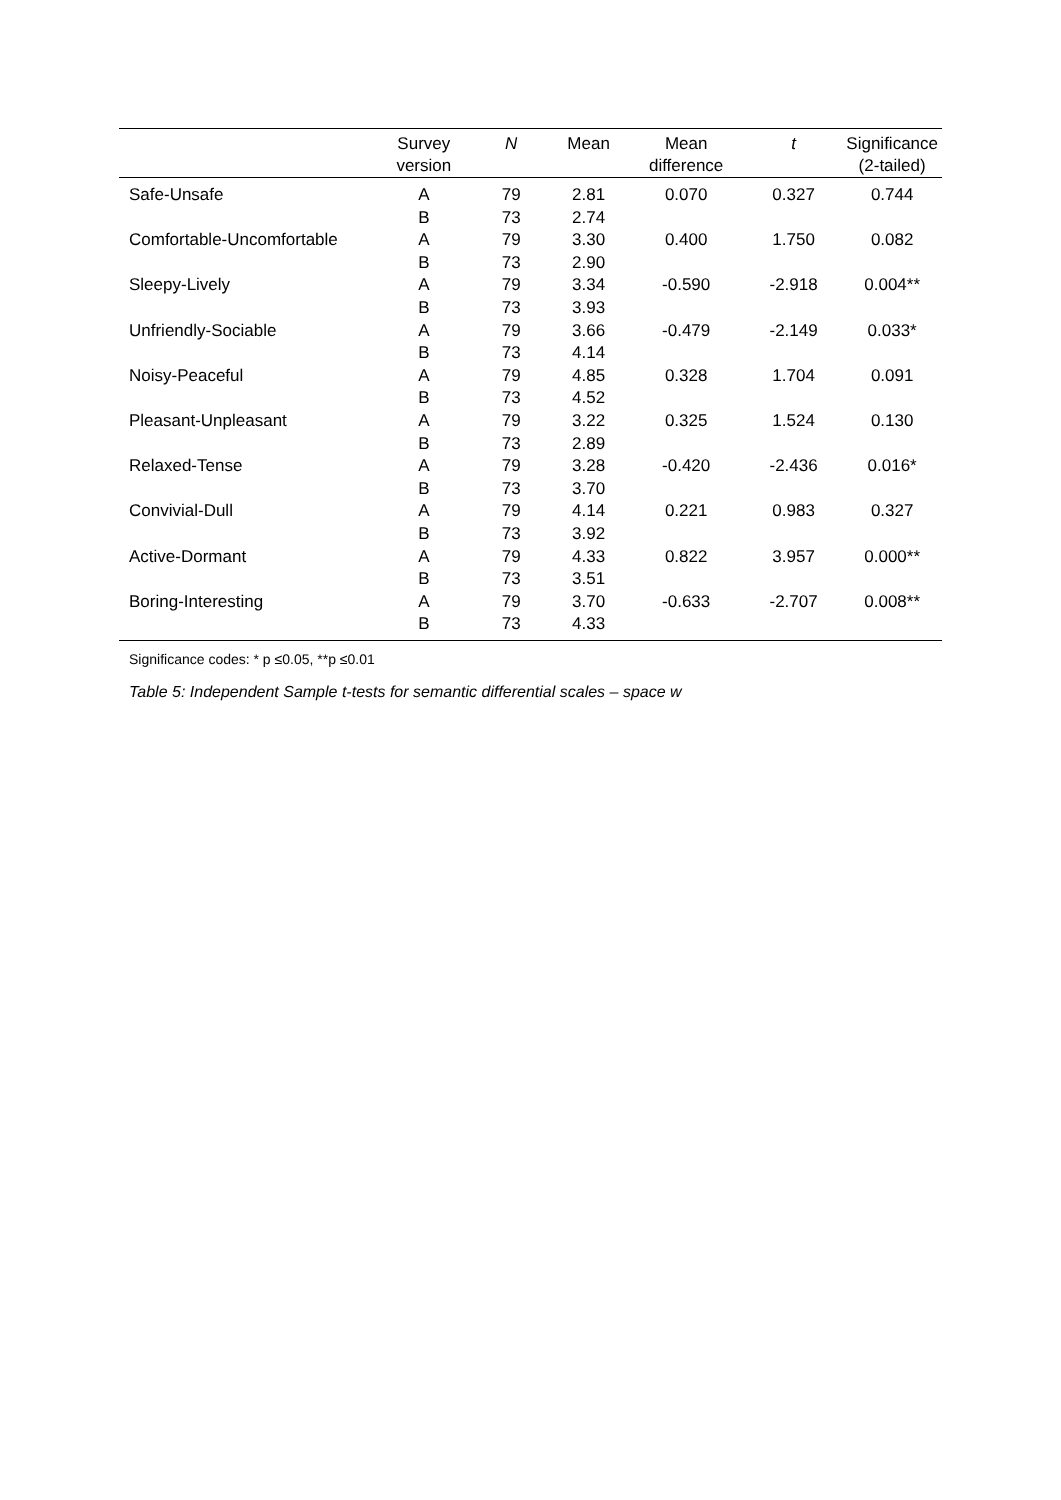| | Survey version | N | Mean | Mean difference | t | Significance (2-tailed) |
| --- | --- | --- | --- | --- | --- | --- |
| Safe-Unsafe | A B | 79 73 | 2.81 2.74 | 0.070 | 0.327 | 0.744 |
| Comfortable-Uncomfortable | A B | 79 73 | 3.30 2.90 | 0.400 | 1.750 | 0.082 |
| Sleepy-Lively | A B | 79 73 | 3.34 3.93 | -0.590 | -2.918 | 0.004** |
| Unfriendly-Sociable | A B | 79 73 | 3.66 4.14 | -0.479 | -2.149 | 0.033* |
| Noisy-Peaceful | A B | 79 73 | 4.85 4.52 | 0.328 | 1.704 | 0.091 |
| Pleasant-Unpleasant | A B | 79 73 | 3.22 2.89 | 0.325 | 1.524 | 0.130 |
| Relaxed-Tense | A B | 79 73 | 3.28 3.70 | -0.420 | -2.436 | 0.016* |
| Convivial-Dull | A B | 79 73 | 4.14 3.92 | 0.221 | 0.983 | 0.327 |
| Active-Dormant | A B | 79 73 | 4.33 3.51 | 0.822 | 3.957 | 0.000** |
| Boring-Interesting | A B | 79 73 | 3.70 4.33 | -0.633 | -2.707 | 0.008** |
Significance codes: * p ≤0.05, **p ≤0.01
Table 5: Independent Sample t-tests for semantic differential scales – space w